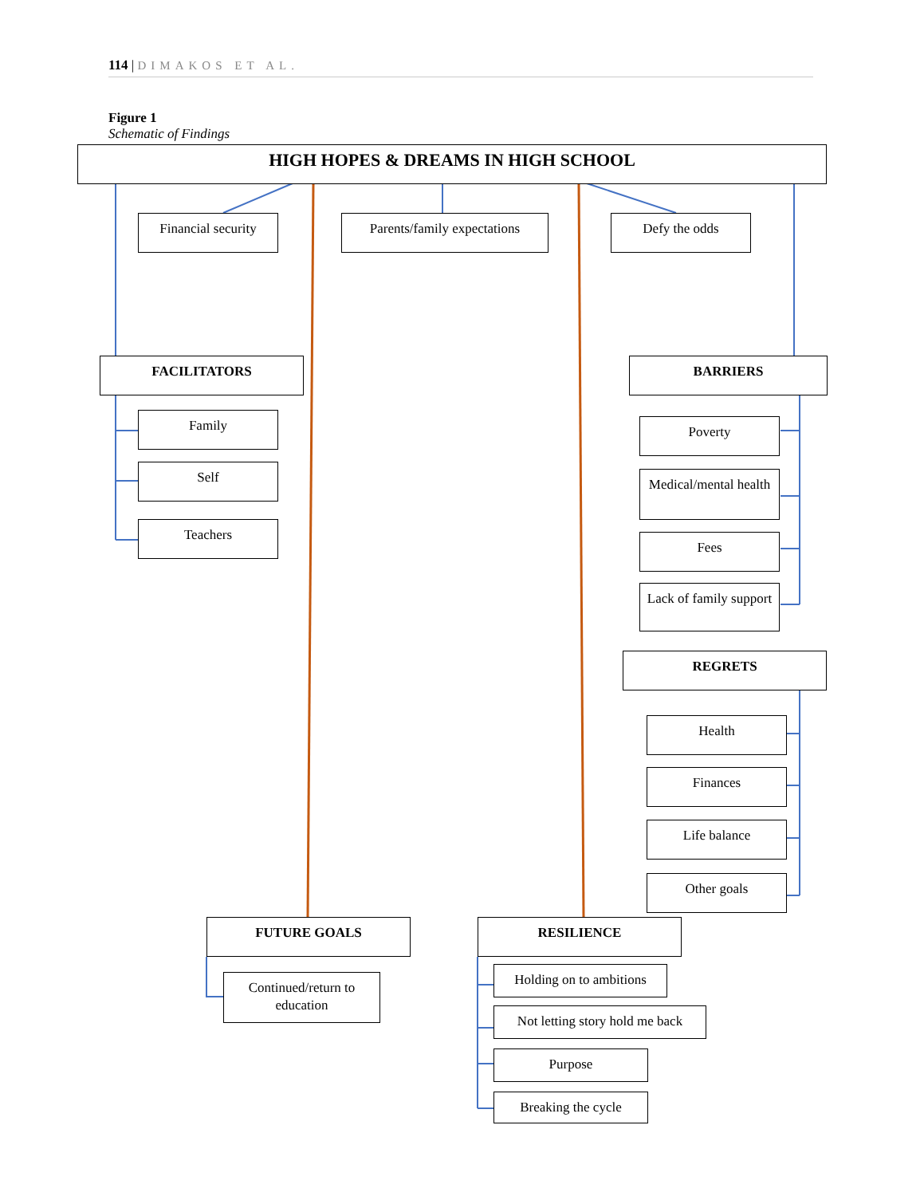114 | DIMAKOS ET AL.
Figure 1
Schematic of Findings
HIGH HOPES & DREAMS IN HIGH SCHOOL
Financial security
Parents/family expectations
Defy the odds
FACILITATORS BARRIERS
Family
Self
Teachers
Poverty
Medical/mental health
Fees
Lack of family support
REGRETS
Health
Finances
Life balance
Other goals
FUTURE GOALS RESILIENCE
Continued/return to education
Holding on to ambitions
Not letting story hold me back
Purpose
Breaking the cycle